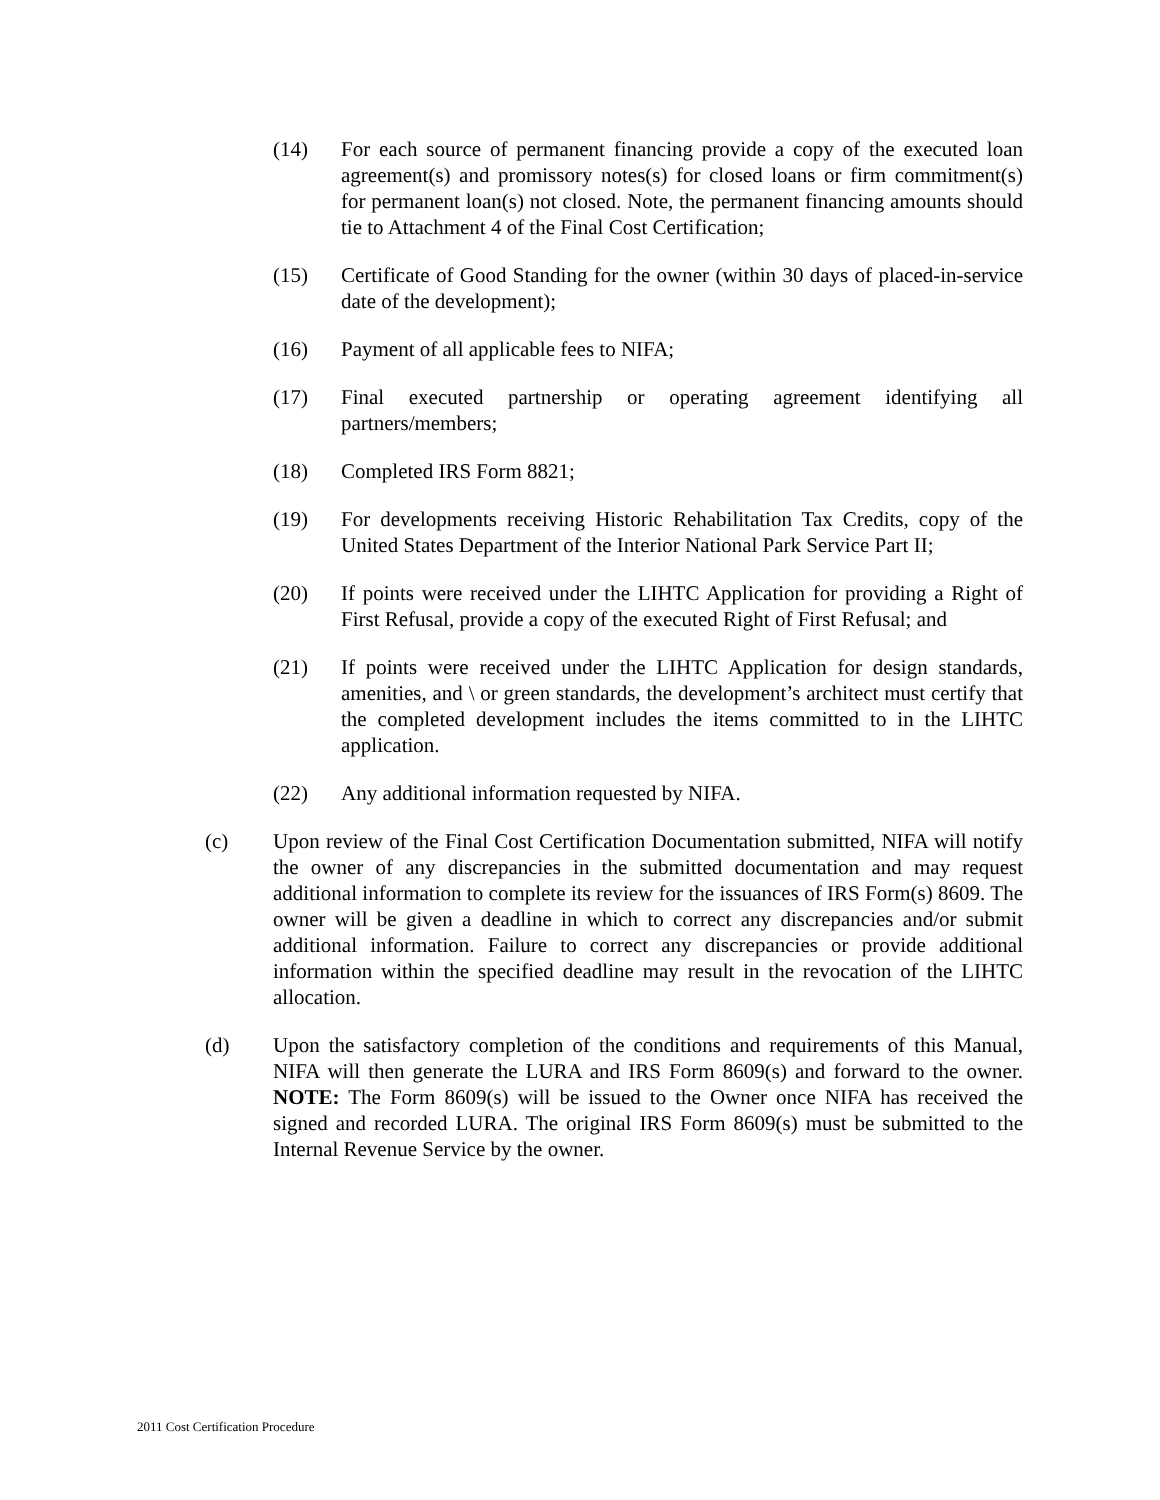(14) For each source of permanent financing provide a copy of the executed loan agreement(s) and promissory notes(s) for closed loans or firm commitment(s) for permanent loan(s) not closed. Note, the permanent financing amounts should tie to Attachment 4 of the Final Cost Certification;
(15) Certificate of Good Standing for the owner (within 30 days of placed-in-service date of the development);
(16) Payment of all applicable fees to NIFA;
(17) Final executed partnership or operating agreement identifying all partners/members;
(18) Completed IRS Form 8821;
(19) For developments receiving Historic Rehabilitation Tax Credits, copy of the United States Department of the Interior National Park Service Part II;
(20) If points were received under the LIHTC Application for providing a Right of First Refusal, provide a copy of the executed Right of First Refusal; and
(21) If points were received under the LIHTC Application for design standards, amenities, and \ or green standards, the development’s architect must certify that the completed development includes the items committed to in the LIHTC application.
(22) Any additional information requested by NIFA.
(c) Upon review of the Final Cost Certification Documentation submitted, NIFA will notify the owner of any discrepancies in the submitted documentation and may request additional information to complete its review for the issuances of IRS Form(s) 8609. The owner will be given a deadline in which to correct any discrepancies and/or submit additional information. Failure to correct any discrepancies or provide additional information within the specified deadline may result in the revocation of the LIHTC allocation.
(d) Upon the satisfactory completion of the conditions and requirements of this Manual, NIFA will then generate the LURA and IRS Form 8609(s) and forward to the owner. NOTE: The Form 8609(s) will be issued to the Owner once NIFA has received the signed and recorded LURA. The original IRS Form 8609(s) must be submitted to the Internal Revenue Service by the owner.
2011 Cost Certification Procedure